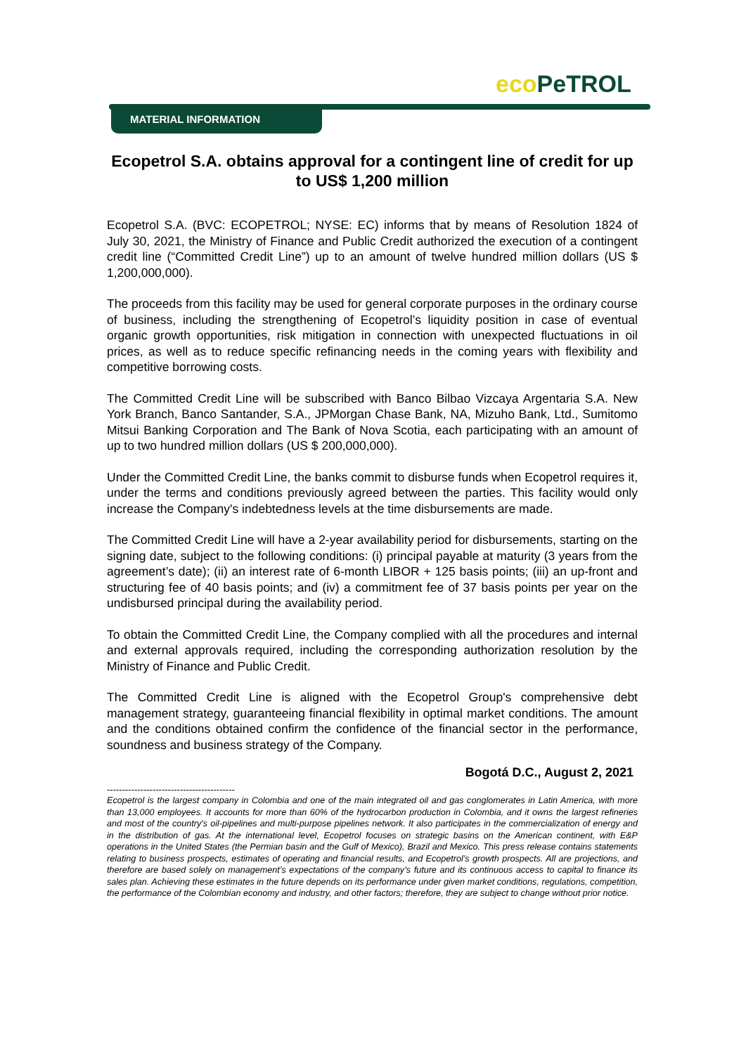eco PeTROL
MATERIAL INFORMATION
Ecopetrol S.A. obtains approval for a contingent line of credit for up to US$ 1,200 million
Ecopetrol S.A. (BVC: ECOPETROL; NYSE: EC) informs that by means of Resolution 1824 of July 30, 2021, the Ministry of Finance and Public Credit authorized the execution of a contingent credit line (“Committed Credit Line”) up to an amount of twelve hundred million dollars (US $ 1,200,000,000).
The proceeds from this facility may be used for general corporate purposes in the ordinary course of business, including the strengthening of Ecopetrol’s liquidity position in case of eventual organic growth opportunities, risk mitigation in connection with unexpected fluctuations in oil prices, as well as to reduce specific refinancing needs in the coming years with flexibility and competitive borrowing costs.
The Committed Credit Line will be subscribed with Banco Bilbao Vizcaya Argentaria S.A. New York Branch, Banco Santander, S.A., JPMorgan Chase Bank, NA, Mizuho Bank, Ltd., Sumitomo Mitsui Banking Corporation and The Bank of Nova Scotia, each participating with an amount of up to two hundred million dollars (US $ 200,000,000).
Under the Committed Credit Line, the banks commit to disburse funds when Ecopetrol requires it, under the terms and conditions previously agreed between the parties. This facility would only increase the Company's indebtedness levels at the time disbursements are made.
The Committed Credit Line will have a 2-year availability period for disbursements, starting on the signing date, subject to the following conditions: (i) principal payable at maturity (3 years from the agreement’s date); (ii) an interest rate of 6-month LIBOR + 125 basis points; (iii) an up-front and structuring fee of 40 basis points; and (iv) a commitment fee of 37 basis points per year on the undisbursed principal during the availability period.
To obtain the Committed Credit Line, the Company complied with all the procedures and internal and external approvals required, including the corresponding authorization resolution by the Ministry of Finance and Public Credit.
The Committed Credit Line is aligned with the Ecopetrol Group's comprehensive debt management strategy, guaranteeing financial flexibility in optimal market conditions. The amount and the conditions obtained confirm the confidence of the financial sector in the performance, soundness and business strategy of the Company.
Bogotá D.C., August 2, 2021
------------------------------------------
Ecopetrol is the largest company in Colombia and one of the main integrated oil and gas conglomerates in Latin America, with more than 13,000 employees. It accounts for more than 60% of the hydrocarbon production in Colombia, and it owns the largest refineries and most of the country's oil-pipelines and multi-purpose pipelines network. It also participates in the commercialization of energy and in the distribution of gas. At the international level, Ecopetrol focuses on strategic basins on the American continent, with E&P operations in the United States (the Permian basin and the Gulf of Mexico), Brazil and Mexico. This press release contains statements relating to business prospects, estimates of operating and financial results, and Ecopetrol’s growth prospects. All are projections, and therefore are based solely on management’s expectations of the company’s future and its continuous access to capital to finance its sales plan. Achieving these estimates in the future depends on its performance under given market conditions, regulations, competition, the performance of the Colombian economy and industry, and other factors; therefore, they are subject to change without prior notice.